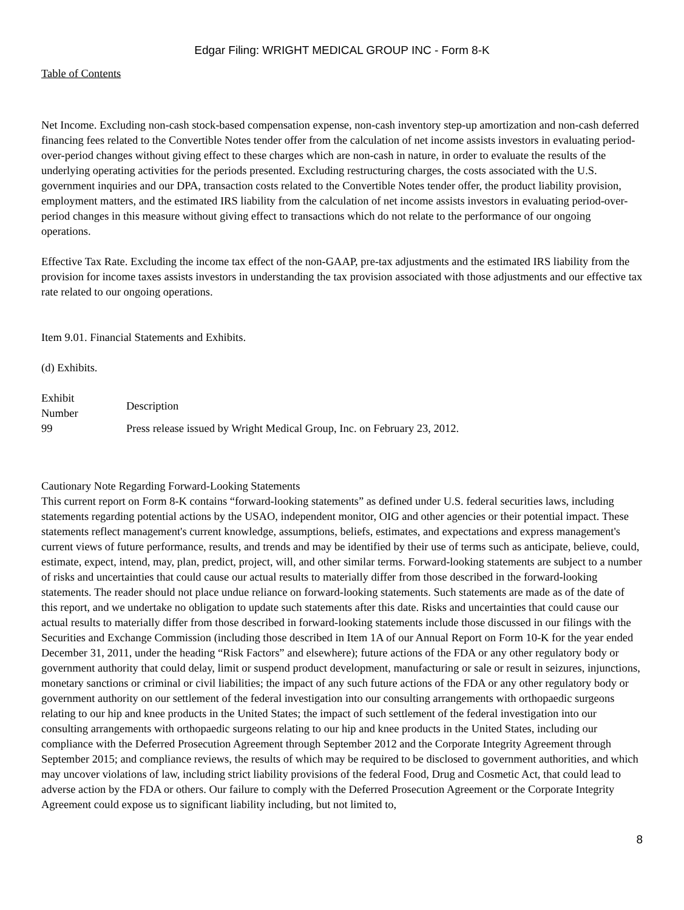Edgar Filing: WRIGHT MEDICAL GROUP INC - Form 8-K
Table of Contents
Net Income. Excluding non-cash stock-based compensation expense, non-cash inventory step-up amortization and non-cash deferred financing fees related to the Convertible Notes tender offer from the calculation of net income assists investors in evaluating period-over-period changes without giving effect to these charges which are non-cash in nature, in order to evaluate the results of the underlying operating activities for the periods presented. Excluding restructuring charges, the costs associated with the U.S. government inquiries and our DPA, transaction costs related to the Convertible Notes tender offer, the product liability provision, employment matters, and the estimated IRS liability from the calculation of net income assists investors in evaluating period-over-period changes in this measure without giving effect to transactions which do not relate to the performance of our ongoing operations.
Effective Tax Rate. Excluding the income tax effect of the non-GAAP, pre-tax adjustments and the estimated IRS liability from the provision for income taxes assists investors in understanding the tax provision associated with those adjustments and our effective tax rate related to our ongoing operations.
Item 9.01. Financial Statements and Exhibits.
(d) Exhibits.
| Exhibit Number | Description |
| 99 | Press release issued by Wright Medical Group, Inc. on February 23, 2012. |
Cautionary Note Regarding Forward-Looking Statements
This current report on Form 8-K contains “forward-looking statements” as defined under U.S. federal securities laws, including statements regarding potential actions by the USAO, independent monitor, OIG and other agencies or their potential impact. These statements reflect management's current knowledge, assumptions, beliefs, estimates, and expectations and express management's current views of future performance, results, and trends and may be identified by their use of terms such as anticipate, believe, could, estimate, expect, intend, may, plan, predict, project, will, and other similar terms. Forward-looking statements are subject to a number of risks and uncertainties that could cause our actual results to materially differ from those described in the forward-looking statements. The reader should not place undue reliance on forward-looking statements. Such statements are made as of the date of this report, and we undertake no obligation to update such statements after this date. Risks and uncertainties that could cause our actual results to materially differ from those described in forward-looking statements include those discussed in our filings with the Securities and Exchange Commission (including those described in Item 1A of our Annual Report on Form 10-K for the year ended December 31, 2011, under the heading “Risk Factors” and elsewhere); future actions of the FDA or any other regulatory body or government authority that could delay, limit or suspend product development, manufacturing or sale or result in seizures, injunctions, monetary sanctions or criminal or civil liabilities; the impact of any such future actions of the FDA or any other regulatory body or government authority on our settlement of the federal investigation into our consulting arrangements with orthopaedic surgeons relating to our hip and knee products in the United States; the impact of such settlement of the federal investigation into our consulting arrangements with orthopaedic surgeons relating to our hip and knee products in the United States, including our compliance with the Deferred Prosecution Agreement through September 2012 and the Corporate Integrity Agreement through September 2015; and compliance reviews, the results of which may be required to be disclosed to government authorities, and which may uncover violations of law, including strict liability provisions of the federal Food, Drug and Cosmetic Act, that could lead to adverse action by the FDA or others. Our failure to comply with the Deferred Prosecution Agreement or the Corporate Integrity Agreement could expose us to significant liability including, but not limited to,
8